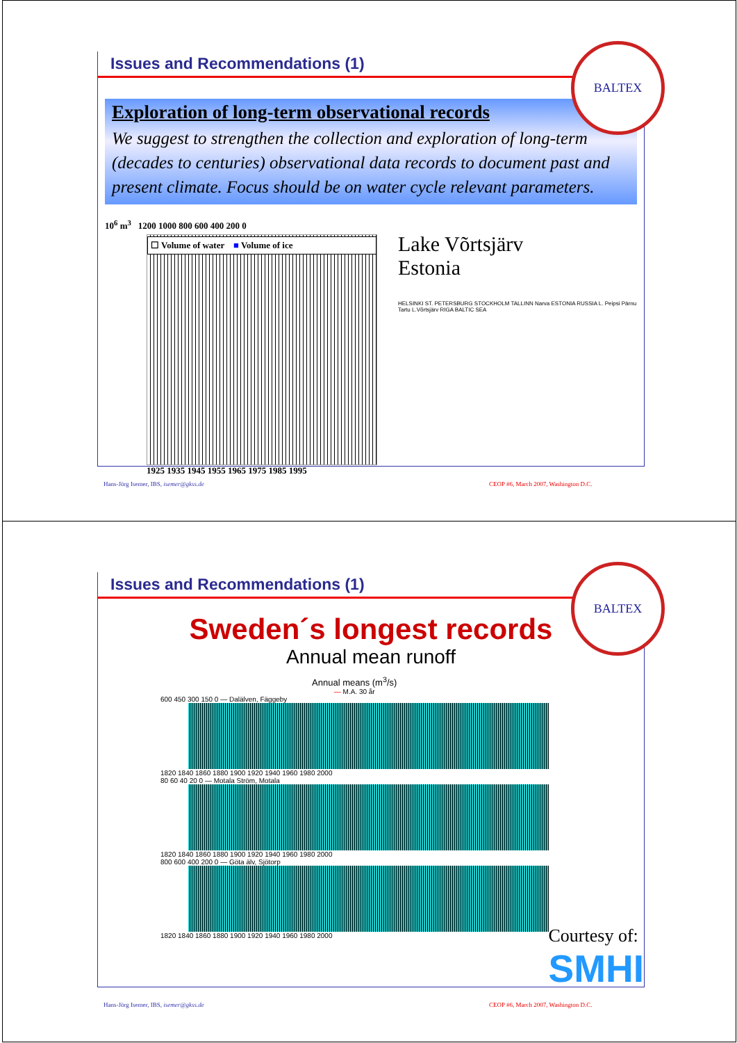Issues and Recommendations (1)
BALTEX
Exploration of long-term observational records
We suggest to strengthen the collection and exploration of long-term (decades to centuries) observational data records to document past and present climate. Focus should be on water cycle relevant parameters.
10<sup>6</sup> m<sup>3</sup> 1200 1000 800 600 400 200 0
☐ Volume of water ■ Volume of ice
1925 1935 1945 1955 1965 1975 1985 1995
Lake Võrtsjärv
Estonia
HELSINKI ST. PETERSBURG STOCKHOLM TALLINN Narva ESTONIA RUSSIA L. Peipsi Pärnu Tartu L.Võrtsjärv RIGA BALTIC SEA
Hans-Jörg Isemer, IBS, isemer@gkss.de
CEOP #6, March 2007, Washington D.C.
Issues and Recommendations (1)
BALTEX
Sweden´s longest records
Annual mean runoff
Annual means (m<sup>3</sup>/s)
— M.A. 30 år
600 450 300 150 0 — Dalälven, Fäggeby
1820 1840 1860 1880 1900 1920 1940 1960 1980 2000
80 60 40 20 0 — Motala Ström, Motala
1820 1840 1860 1880 1900 1920 1940 1960 1980 2000
800 600 400 200 0 — Göta älv, Sjötorp
1820 1840 1860 1880 1900 1920 1940 1960 1980 2000
Courtesy of:
SMHI
Hans-Jörg Isemer, IBS, isemer@gkss.de
CEOP #6, March 2007, Washington D.C.